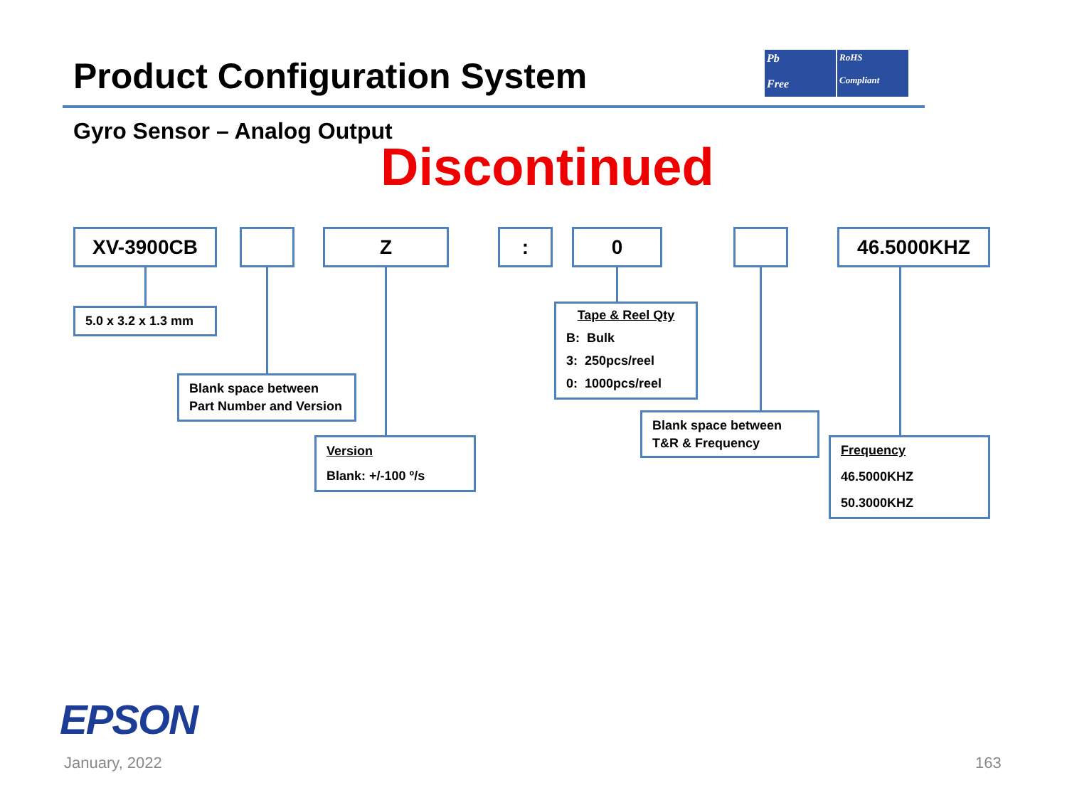Product Configuration System
Pb
Free
RoHS
Compliant
Gyro Sensor – Analog Output
Discontinued
XV-3900CB Z : 0 46.5000KHZ
5.0 x 3.2 x 1.3 mm
Blank space between
Part Number and Version
Version
Blank: +/-100 º/s
Tape & Reel Qty
B: Bulk
3: 250pcs/reel
0: 1000pcs/reel
Blank space between
T&R & Frequency
Frequency
46.5000KHZ
50.3000KHZ
EPSON
January, 2022 163